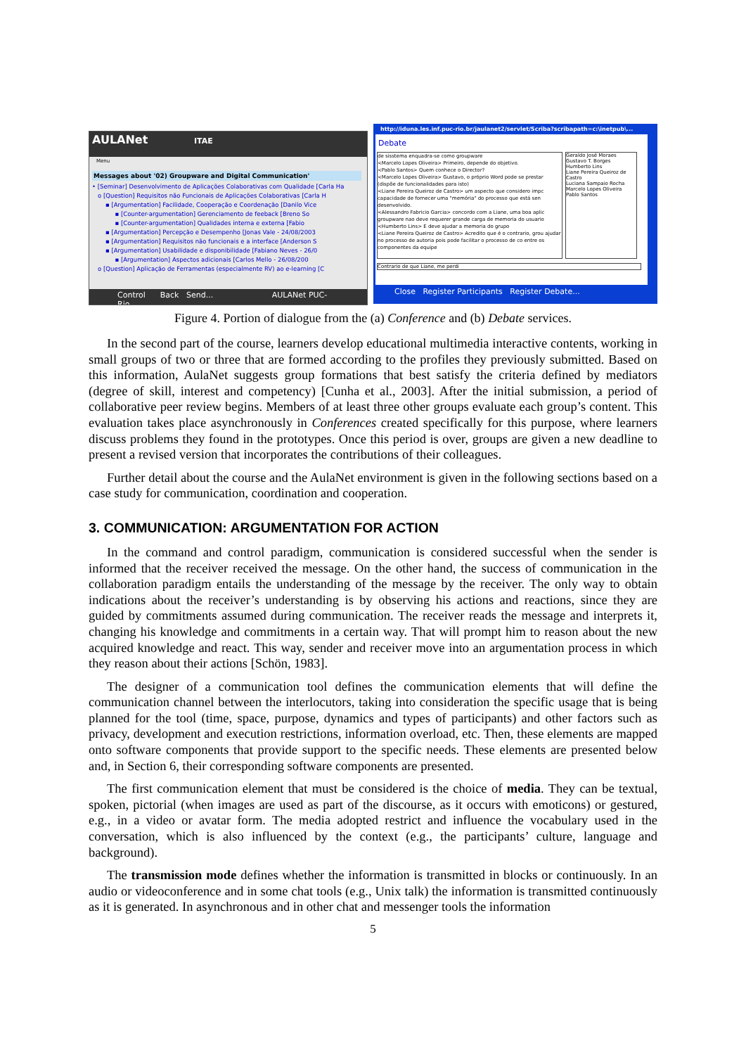AULANet ITAE
Menu
Messages about '02) Groupware and Digital Communication'
• [Seminar] Desenvolvimento de Aplicações Colaborativas com Qualidade [Carla Ha
o [Question] Requisitos não Funcionais de Aplicações Colaborativas [Carla H
▪ [Argumentation] Facilidade, Cooperação e Coordenação [Danilo Vice
▪ [Counter-argumentation] Gerenciamento de feeback [Breno So
▪ [Counter-argumentation] Qualidades interna e externa [Fabio
▪ [Argumentation] Percepção e Desempenho [Jonas Vale - 24/08/2003
▪ [Argumentation] Requisitos não funcionais e a interface [Anderson S
▪ [Argumentation] Usabilidade e disponibilidade [Fabiano Neves - 26/0
▪ [Argumentation] Aspectos adicionais [Carlos Mello - 26/08/200
o [Question] Aplicação de Ferramentas (especialmente RV) ao e-learning [C
Control Back Send... AULANet PUC-Rio
http://iduna.les.inf.puc-rio.br/jaulanet2/servlet/Scriba?scribapath=c:\inetpub\...
Debate
de sisstema enquadra-se como groupware
<Marcelo Lopes Oliveira> Primeiro, depende do objetivo.
<Pablo Santos> Quem conhece o Director?
<Marcelo Lopes Oliveira> Gustavo, o próprio Word pode se prestar (dispõe de funcionalidades para isto)
<Liane Pereira Queiroz de Castro> um aspecto que considero impc capacidade de fornecer uma "memória" do processo que está sen desenvolvido.
<Alessandro Fabricio Garcia> concordo com a Liane, uma boa aplic groupware nao deve requerer grande carga de memoria do usuario
<Humberto Lins> E deve ajudar a memoria do grupo
<Liane Pereira Queiroz de Castro> Acredito que é o contrario, grou ajudar no processo de autoria pois pode facilitar o processo de co entre os componentes da equipe
Geraldo José Moraes
Gustavo T. Borges
Humberto Lins
Liane Pereira Queiroz de Castro
Luciana Sampaio Rocha
Marcelo Lopes Oliveira
Pablo Santos
Contrario de que Liane, me perdi
Close Register Participants Register Debate...
Figure 4. Portion of dialogue from the (a) Conference and (b) Debate services.
In the second part of the course, learners develop educational multimedia interactive contents, working in small groups of two or three that are formed according to the profiles they previously submitted. Based on this information, AulaNet suggests group formations that best satisfy the criteria defined by mediators (degree of skill, interest and competency) [Cunha et al., 2003]. After the initial submission, a period of collaborative peer review begins. Members of at least three other groups evaluate each group’s content. This evaluation takes place asynchronously in Conferences created specifically for this purpose, where learners discuss problems they found in the prototypes. Once this period is over, groups are given a new deadline to present a revised version that incorporates the contributions of their colleagues.
Further detail about the course and the AulaNet environment is given in the following sections based on a case study for communication, coordination and cooperation.
3. COMMUNICATION: ARGUMENTATION FOR ACTION
In the command and control paradigm, communication is considered successful when the sender is informed that the receiver received the message. On the other hand, the success of communication in the collaboration paradigm entails the understanding of the message by the receiver. The only way to obtain indications about the receiver’s understanding is by observing his actions and reactions, since they are guided by commitments assumed during communication. The receiver reads the message and interprets it, changing his knowledge and commitments in a certain way. That will prompt him to reason about the new acquired knowledge and react. This way, sender and receiver move into an argumentation process in which they reason about their actions [Schön, 1983].
The designer of a communication tool defines the communication elements that will define the communication channel between the interlocutors, taking into consideration the specific usage that is being planned for the tool (time, space, purpose, dynamics and types of participants) and other factors such as privacy, development and execution restrictions, information overload, etc. Then, these elements are mapped onto software components that provide support to the specific needs. These elements are presented below and, in Section 6, their corresponding software components are presented.
The first communication element that must be considered is the choice of media. They can be textual, spoken, pictorial (when images are used as part of the discourse, as it occurs with emoticons) or gestured, e.g., in a video or avatar form. The media adopted restrict and influence the vocabulary used in the conversation, which is also influenced by the context (e.g., the participants’ culture, language and background).
The transmission mode defines whether the information is transmitted in blocks or continuously. In an audio or videoconference and in some chat tools (e.g., Unix talk) the information is transmitted continuously as it is generated. In asynchronous and in other chat and messenger tools the information
5